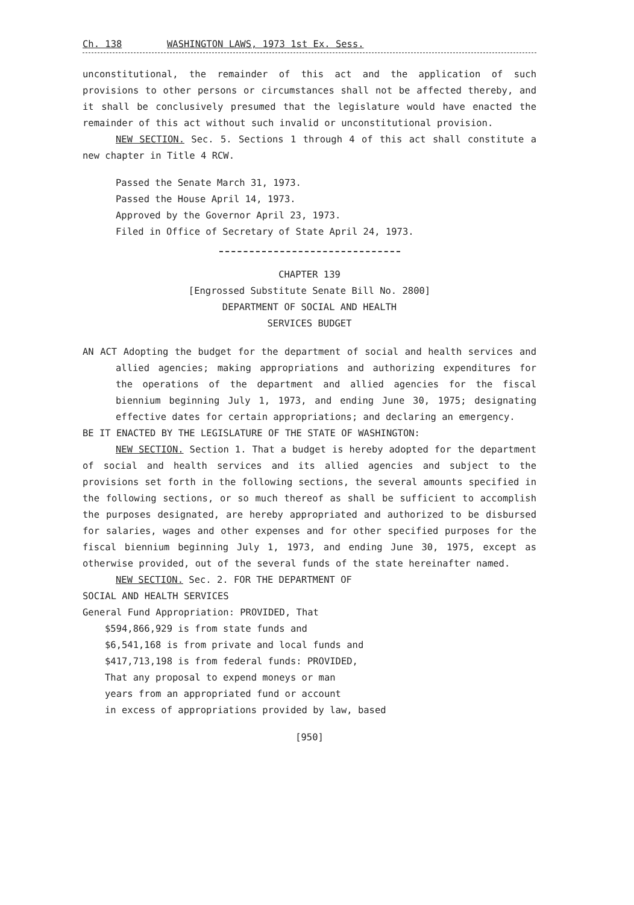Ch. 138 WASHINGTON LAWS, 1973 1st Ex. Sess.
unconstitutional, the remainder of this act and the application of such provisions to other persons or circumstances shall not be affected thereby, and it shall be conclusively presumed that the legislature would have enacted the remainder of this act without such invalid or unconstitutional provision.
NEW SECTION. Sec. 5. Sections 1 through 4 of this act shall constitute a new chapter in Title 4 RCW.
Passed the Senate March 31, 1973.
Passed the House April 14, 1973.
Approved by the Governor April 23, 1973.
Filed in Office of Secretary of State April 24, 1973.
CHAPTER 139
[Engrossed Substitute Senate Bill No. 2800]
DEPARTMENT OF SOCIAL AND HEALTH
SERVICES BUDGET
AN ACT Adopting the budget for the department of social and health services and allied agencies; making appropriations and authorizing expenditures for the operations of the department and allied agencies for the fiscal biennium beginning July 1, 1973, and ending June 30, 1975; designating effective dates for certain appropriations; and declaring an emergency.
BE IT ENACTED BY THE LEGISLATURE OF THE STATE OF WASHINGTON:
NEW SECTION. Section 1. That a budget is hereby adopted for the department of social and health services and its allied agencies and subject to the provisions set forth in the following sections, the several amounts specified in the following sections, or so much thereof as shall be sufficient to accomplish the purposes designated, are hereby appropriated and authorized to be disbursed for salaries, wages and other expenses and for other specified purposes for the fiscal biennium beginning July 1, 1973, and ending June 30, 1975, except as otherwise provided, out of the several funds of the state hereinafter named.
NEW SECTION. Sec. 2. FOR THE DEPARTMENT OF
SOCIAL AND HEALTH SERVICES
General Fund Appropriation: PROVIDED, That
$594,866,929 is from state funds and
$6,541,168 is from private and local funds and
$417,713,198 is from federal funds: PROVIDED,
That any proposal to expend moneys or man
years from an appropriated fund or account
in excess of appropriations provided by law, based
[950]